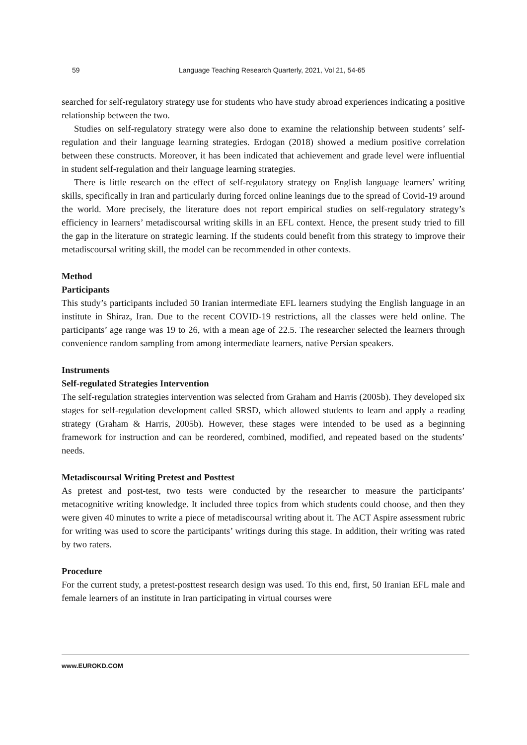59 Language Teaching Research Quarterly, 2021, Vol 21, 54-65
searched for self-regulatory strategy use for students who have study abroad experiences indicating a positive relationship between the two.
Studies on self-regulatory strategy were also done to examine the relationship between students’ self-regulation and their language learning strategies. Erdogan (2018) showed a medium positive correlation between these constructs. Moreover, it has been indicated that achievement and grade level were influential in student self-regulation and their language learning strategies.
There is little research on the effect of self-regulatory strategy on English language learners’ writing skills, specifically in Iran and particularly during forced online leanings due to the spread of Covid-19 around the world. More precisely, the literature does not report empirical studies on self-regulatory strategy’s efficiency in learners’ metadiscoursal writing skills in an EFL context. Hence, the present study tried to fill the gap in the literature on strategic learning. If the students could benefit from this strategy to improve their metadiscoursal writing skill, the model can be recommended in other contexts.
Method
Participants
This study’s participants included 50 Iranian intermediate EFL learners studying the English language in an institute in Shiraz, Iran. Due to the recent COVID-19 restrictions, all the classes were held online. The participants’ age range was 19 to 26, with a mean age of 22.5. The researcher selected the learners through convenience random sampling from among intermediate learners, native Persian speakers.
Instruments
Self-regulated Strategies Intervention
The self-regulation strategies intervention was selected from Graham and Harris (2005b). They developed six stages for self-regulation development called SRSD, which allowed students to learn and apply a reading strategy (Graham & Harris, 2005b). However, these stages were intended to be used as a beginning framework for instruction and can be reordered, combined, modified, and repeated based on the students’ needs.
Metadiscoursal Writing Pretest and Posttest
As pretest and post-test, two tests were conducted by the researcher to measure the participants’ metacognitive writing knowledge. It included three topics from which students could choose, and then they were given 40 minutes to write a piece of metadiscoursal writing about it. The ACT Aspire assessment rubric for writing was used to score the participants’ writings during this stage. In addition, their writing was rated by two raters.
Procedure
For the current study, a pretest-posttest research design was used. To this end, first, 50 Iranian EFL male and female learners of an institute in Iran participating in virtual courses were
www.EUROKD.COM